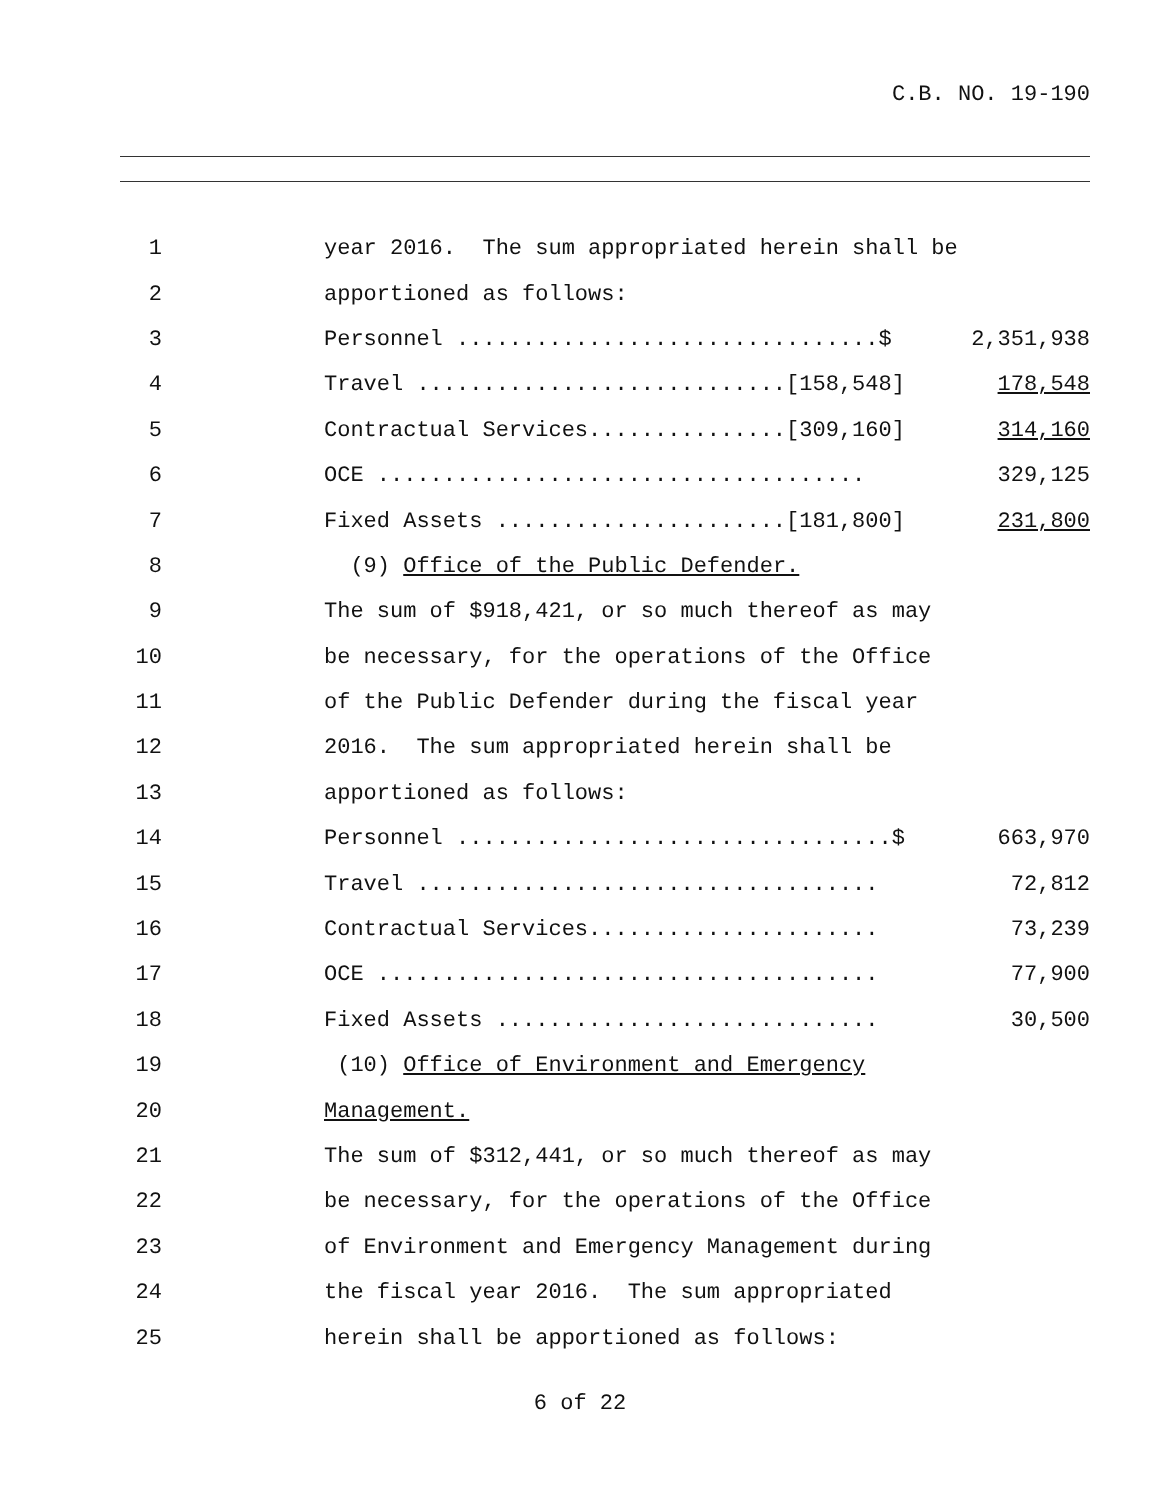C.B. NO. 19-190
1
year 2016. The sum appropriated herein shall be
2
apportioned as follows:
3
Personnel ................................$
2,351,938
4
Travel ............................[158,548]
178,548
5
Contractual Services...............[309,160]
314,160
6
OCE .....................................
329,125
7
Fixed Assets ......................[181,800]
231,800
8
(9) Office of the Public Defender.
9
The sum of $918,421, or so much thereof as may
10
be necessary, for the operations of the Office
11
of the Public Defender during the fiscal year
12
2016. The sum appropriated herein shall be
13
apportioned as follows:
14
Personnel .................................$
663,970
15
Travel ...................................
72,812
16
Contractual Services......................
73,239
17
OCE ......................................
77,900
18
Fixed Assets .............................
30,500
19
(10) Office of Environment and Emergency
20
Management.
21
The sum of $312,441, or so much thereof as may
22
be necessary, for the operations of the Office
23
of Environment and Emergency Management during
24
the fiscal year 2016. The sum appropriated
25
herein shall be apportioned as follows:
6 of 22